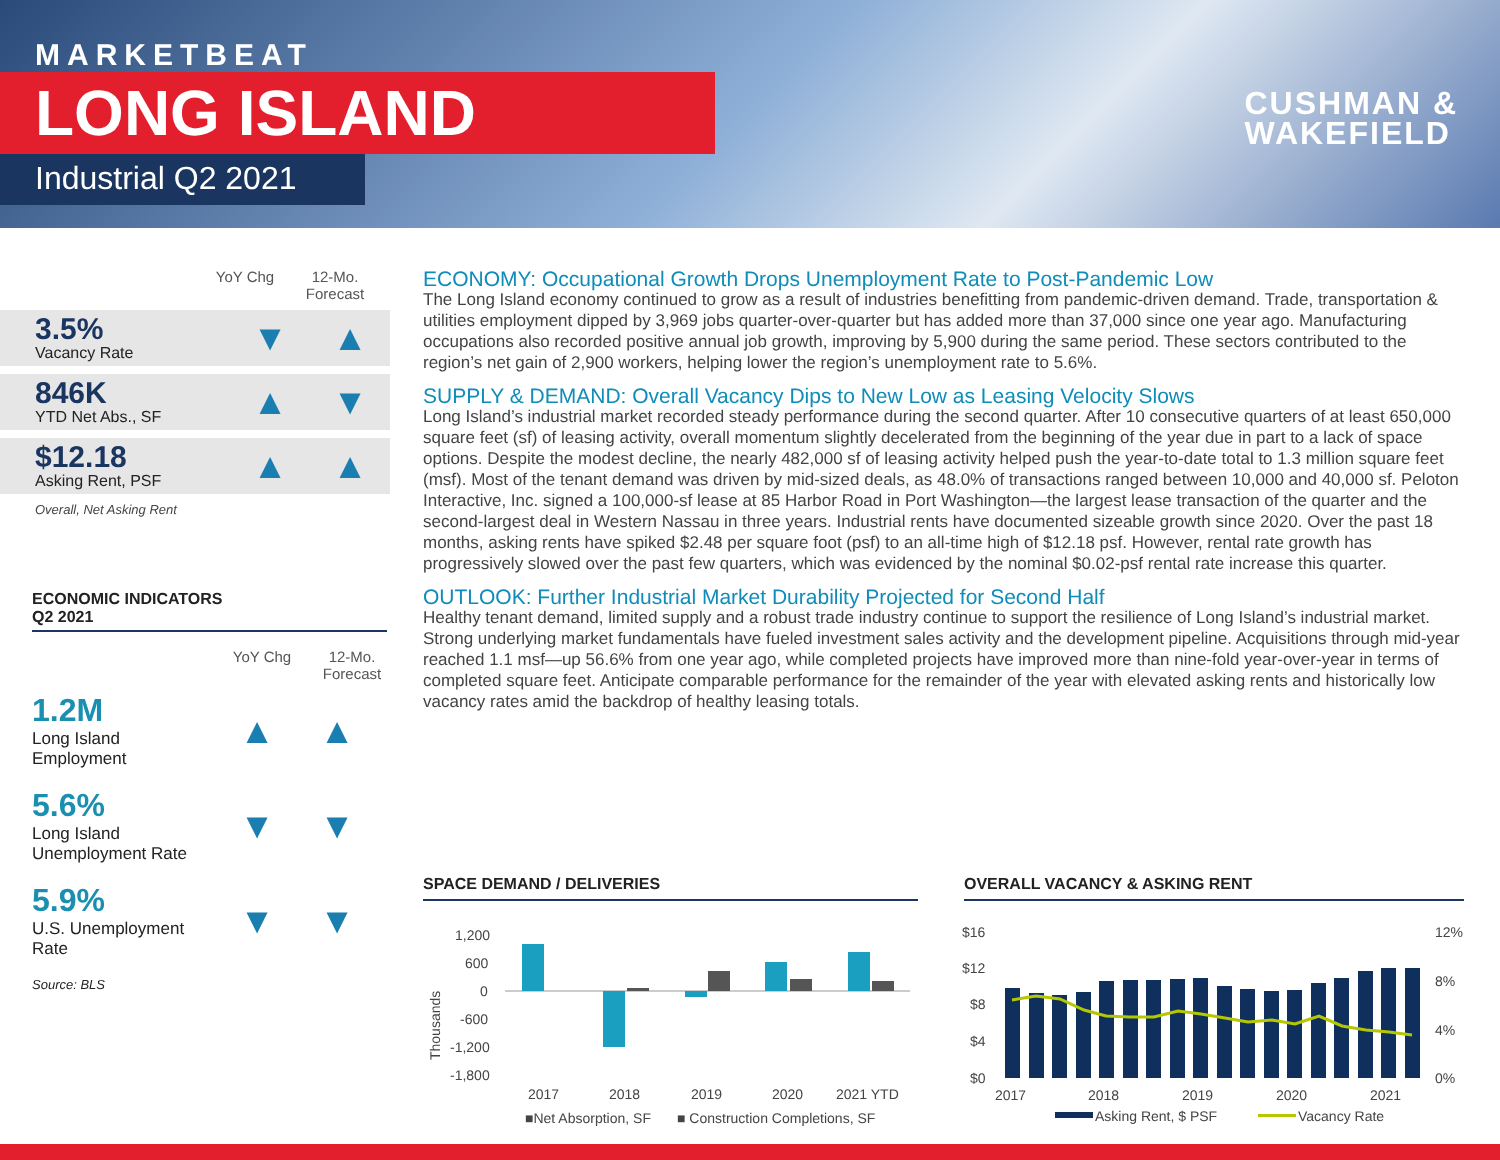MARKETBEAT
LONG ISLAND
Industrial Q2 2021
CUSHMAN &
WAKEFIELD
YoY Chg 12-Mo. Forecast
3.5%
Vacancy Rate
▼ ▲
846K
YTD Net Abs., SF
▲ ▼
$12.18
Asking Rent, PSF
▲ ▲
Overall, Net Asking Rent
ECONOMIC INDICATORS
Q2 2021
YoY Chg 12-Mo. Forecast
1.2M
Long Island Employment
▲ ▲
5.6%
Long Island Unemployment Rate
▼ ▼
5.9%
U.S. Unemployment Rate
▼ ▼
Source: BLS
ECONOMY: Occupational Growth Drops Unemployment Rate to Post-Pandemic Low
The Long Island economy continued to grow as a result of industries benefitting from pandemic-driven demand. Trade, transportation & utilities employment dipped by 3,969 jobs quarter-over-quarter but has added more than 37,000 since one year ago. Manufacturing occupations also recorded positive annual job growth, improving by 5,900 during the same period. These sectors contributed to the region’s net gain of 2,900 workers, helping lower the region’s unemployment rate to 5.6%.
SUPPLY & DEMAND: Overall Vacancy Dips to New Low as Leasing Velocity Slows
Long Island’s industrial market recorded steady performance during the second quarter. After 10 consecutive quarters of at least 650,000 square feet (sf) of leasing activity, overall momentum slightly decelerated from the beginning of the year due in part to a lack of space options. Despite the modest decline, the nearly 482,000 sf of leasing activity helped push the year-to-date total to 1.3 million square feet (msf). Most of the tenant demand was driven by mid-sized deals, as 48.0% of transactions ranged between 10,000 and 40,000 sf. Peloton Interactive, Inc. signed a 100,000-sf lease at 85 Harbor Road in Port Washington—the largest lease transaction of the quarter and the second-largest deal in Western Nassau in three years. Industrial rents have documented sizeable growth since 2020. Over the past 18 months, asking rents have spiked $2.48 per square foot (psf) to an all-time high of $12.18 psf. However, rental rate growth has progressively slowed over the past few quarters, which was evidenced by the nominal $0.02-psf rental rate increase this quarter.
OUTLOOK: Further Industrial Market Durability Projected for Second Half
Healthy tenant demand, limited supply and a robust trade industry continue to support the resilience of Long Island’s industrial market. Strong underlying market fundamentals have fueled investment sales activity and the development pipeline. Acquisitions through mid-year reached 1.1 msf—up 56.6% from one year ago, while completed projects have improved more than nine-fold year-over-year in terms of completed square feet. Anticipate comparable performance for the remainder of the year with elevated asking rents and historically low vacancy rates amid the backdrop of healthy leasing totals.
SPACE DEMAND / DELIVERIES OVERALL VACANCY & ASKING RENT
Thousands
1,200
600
0
-600
-1,200
-1,800
2017
2018
2019
2020
2021 YTD
■Net Absorption, SF
■ Construction Completions, SF
$16
$12
$8
$4
$0
12%
8%
4%
0%
2017
2018
2019
2020
2021
Asking Rent, $ PSF
Vacancy Rate